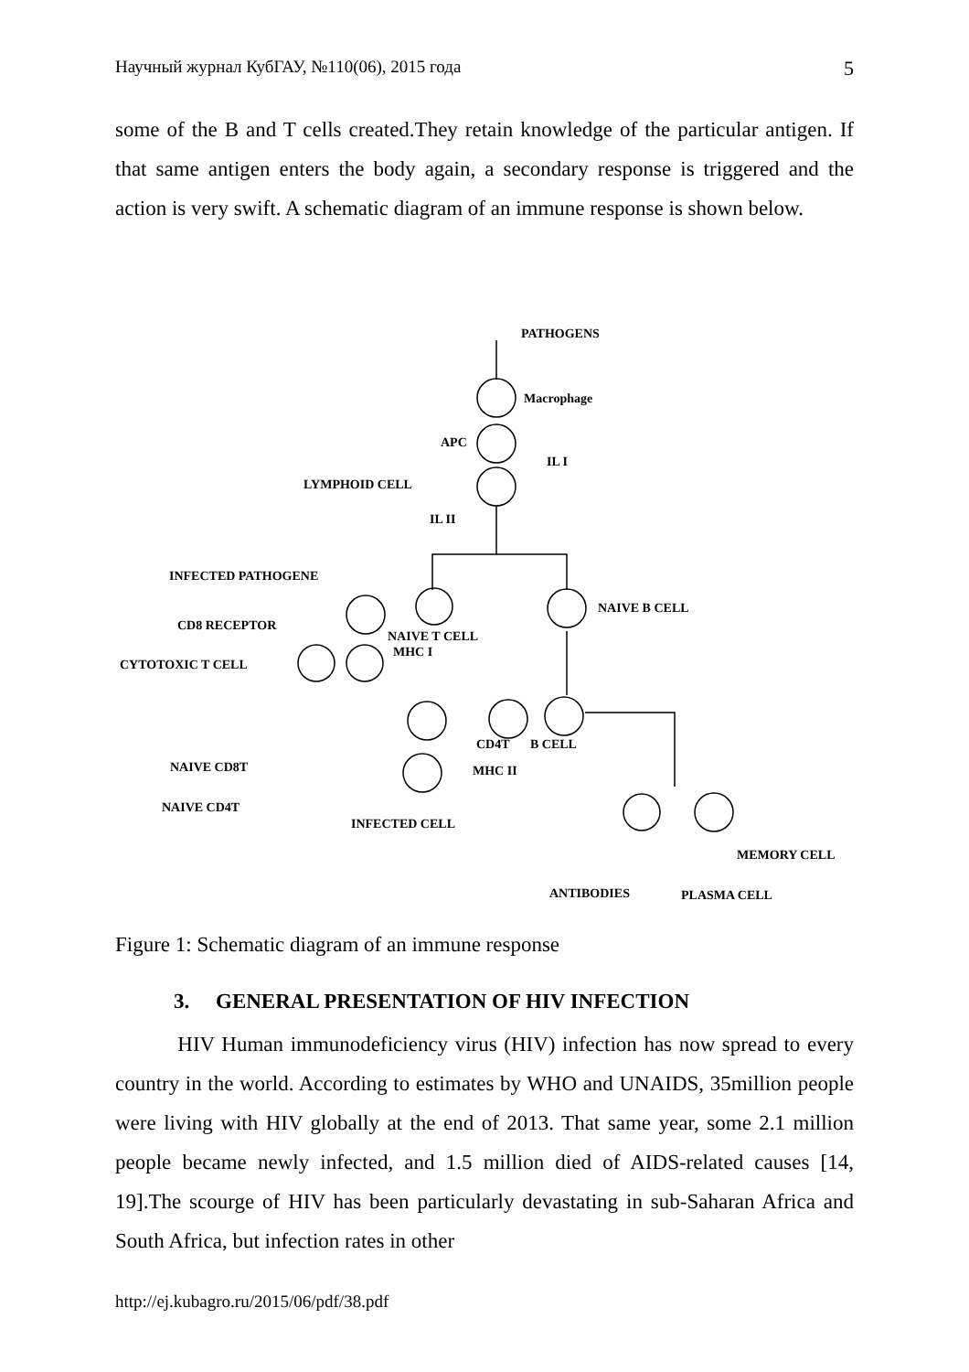Научный журнал КубГАУ, №110(06), 2015 года 5
some of the B and T cells created.They retain knowledge of the particular antigen. If that same antigen enters the body again, a secondary response is triggered and the action is very swift. A schematic diagram of an immune response is shown below.
PATHOGENS
Macrophage
APC
IL I
LYMPHOID CELL
IL II
NAIVE B CELL
INFECTED PATHOGENE
CD8 RECEPTOR
NAIVE T CELL
MHC I
CYTOTOXIC T CELL
CD4T
B CELL
MHC II
NAIVE CD8T
NAIVE CD4T
INFECTED CELL
MEMORY CELL
ANTIBODIES
PLASMA CELL
Figure 1: Schematic diagram of an immune response
3. GENERAL PRESENTATION OF HIV INFECTION
HIV Human immunodeficiency virus (HIV) infection has now spread to every country in the world. According to estimates by WHO and UNAIDS, 35million people were living with HIV globally at the end of 2013. That same year, some 2.1 million people became newly infected, and 1.5 million died of AIDS-related causes [14, 19].The scourge of HIV has been particularly devastating in sub-Saharan Africa and South Africa, but infection rates in other
http://ej.kubagro.ru/2015/06/pdf/38.pdf